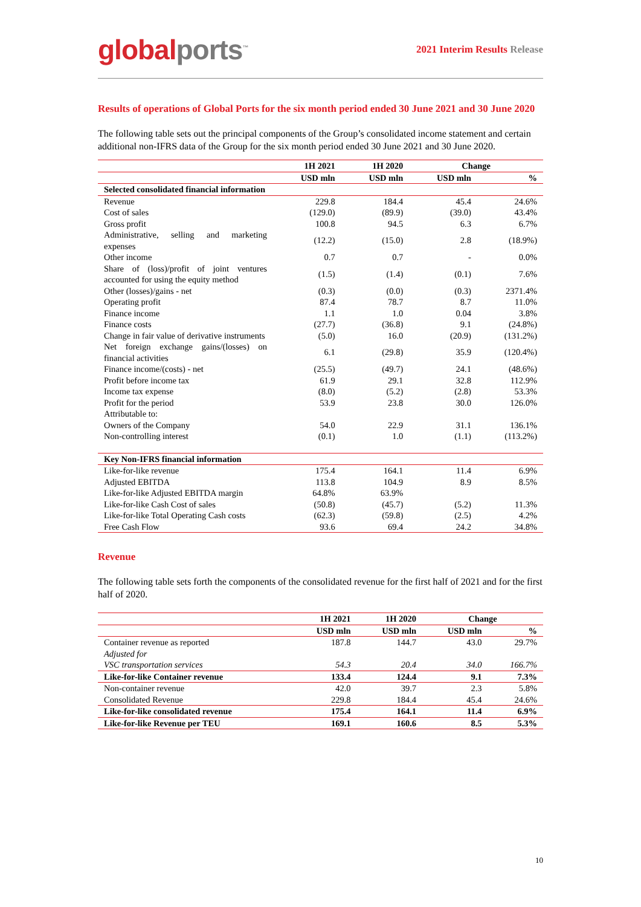global ports<sup>™</sup>
2021 Interim Results Release
Results of operations of Global Ports for the six month period ended 30 June 2021 and 30 June 2020
The following table sets out the principal components of the Group’s consolidated income statement and certain additional non-IFRS data of the Group for the six month period ended 30 June 2021 and 30 June 2020.
| | 1H 2021 | 1H 2020 | Change | |
| --- | --- | --- | --- | --- |
| | USD mln | USD mln | USD mln | % |
| Selected consolidated financial information | | | | |
| Revenue | 229.8 | 184.4 | 45.4 | 24.6% |
| Cost of sales | (129.0) | (89.9) | (39.0) | 43.4% |
| Gross profit | 100.8 | 94.5 | 6.3 | 6.7% |
| Administrative, selling and marketing expenses | (12.2) | (15.0) | 2.8 | (18.9%) |
| Other income | 0.7 | 0.7 | - | 0.0% |
| Share of (loss)/profit of joint ventures accounted for using the equity method | (1.5) | (1.4) | (0.1) | 7.6% |
| Other (losses)/gains - net | (0.3) | (0.0) | (0.3) | 2371.4% |
| Operating profit | 87.4 | 78.7 | 8.7 | 11.0% |
| Finance income | 1.1 | 1.0 | 0.04 | 3.8% |
| Finance costs | (27.7) | (36.8) | 9.1 | (24.8%) |
| Change in fair value of derivative instruments | (5.0) | 16.0 | (20.9) | (131.2%) |
| Net foreign exchange gains/(losses) on financial activities | 6.1 | (29.8) | 35.9 | (120.4%) |
| Finance income/(costs) - net | (25.5) | (49.7) | 24.1 | (48.6%) |
| Profit before income tax | 61.9 | 29.1 | 32.8 | 112.9% |
| Income tax expense | (8.0) | (5.2) | (2.8) | 53.3% |
| Profit for the period | 53.9 | 23.8 | 30.0 | 126.0% |
| Attributable to: | | | | |
| Owners of the Company | 54.0 | 22.9 | 31.1 | 136.1% |
| Non-controlling interest | (0.1) | 1.0 | (1.1) | (113.2%) |
| Key Non-IFRS financial information | | | | |
| Like-for-like revenue | 175.4 | 164.1 | 11.4 | 6.9% |
| Adjusted EBITDA | 113.8 | 104.9 | 8.9 | 8.5% |
| Like-for-like Adjusted EBITDA margin | 64.8% | 63.9% | | |
| Like-for-like Cash Cost of sales | (50.8) | (45.7) | (5.2) | 11.3% |
| Like-for-like Total Operating Cash costs | (62.3) | (59.8) | (2.5) | 4.2% |
| Free Cash Flow | 93.6 | 69.4 | 24.2 | 34.8% |
Revenue
The following table sets forth the components of the consolidated revenue for the first half of 2021 and for the first half of 2020.
| | 1H 2021 | 1H 2020 | Change | |
| --- | --- | --- | --- | --- |
| | USD mln | USD mln | USD mln | % |
| Container revenue as reported | 187.8 | 144.7 | 43.0 | 29.7% |
| Adjusted for | | | | |
| VSC transportation services | 54.3 | 20.4 | 34.0 | 166.7% |
| Like-for-like Container revenue | 133.4 | 124.4 | 9.1 | 7.3% |
| Non-container revenue | 42.0 | 39.7 | 2.3 | 5.8% |
| Consolidated Revenue | 229.8 | 184.4 | 45.4 | 24.6% |
| Like-for-like consolidated revenue | 175.4 | 164.1 | 11.4 | 6.9% |
| Like-for-like Revenue per TEU | 169.1 | 160.6 | 8.5 | 5.3% |
10